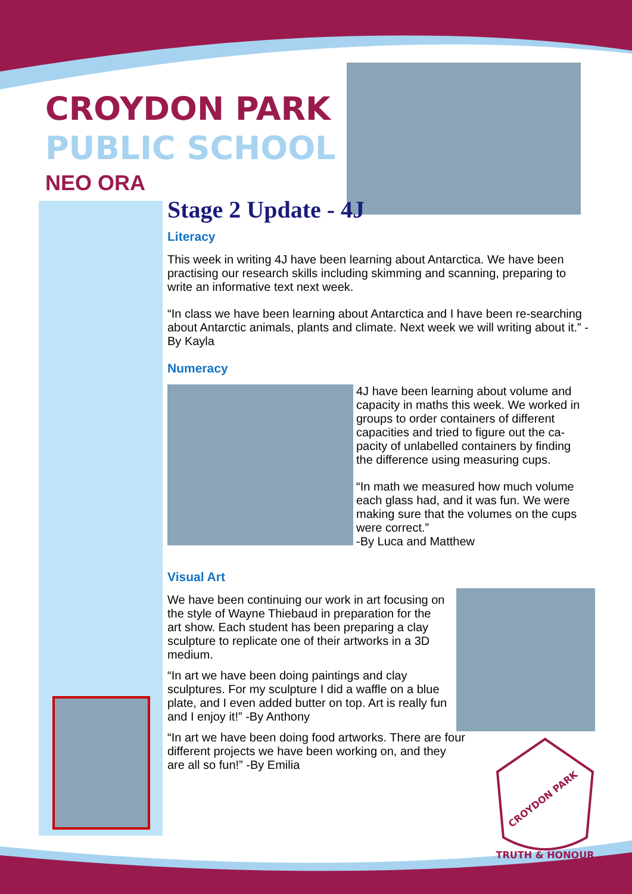CROYDON PARK
PUBLIC SCHOOL
NEO ORA
Stage 2 Update - 4J
Literacy
This week in writing 4J have been learning about Antarctica. We have been practising our research skills including skimming and scanning, preparing to write an informative text next week.
“In class we have been learning about Antarctica and I have been re-searching about Antarctic animals, plants and climate. Next week we will writing about it.” -By Kayla
Numeracy
4J have been learning about volume and capacity in maths this week. We worked in groups to order containers of different capacities and tried to figure out the ca-pacity of unlabelled containers by finding the difference using measuring cups.
“In math we measured how much volume each glass had, and it was fun. We were making sure that the volumes on the cups were correct.”
-By Luca and Matthew
Visual Art
We have been continuing our work in art focusing on the style of Wayne Thiebaud in preparation for the art show. Each student has been preparing a clay sculpture to replicate one of their artworks in a 3D medium.
“In art we have been doing paintings and clay sculptures. For my sculpture I did a waffle on a blue plate, and I even added butter on top. Art is really fun and I enjoy it!” -By Anthony
“In art we have been doing food artworks. There are four different projects we have been working on, and they are all so fun!” -By Emilia
TRUTH & HONOUR
CROYDON PARK